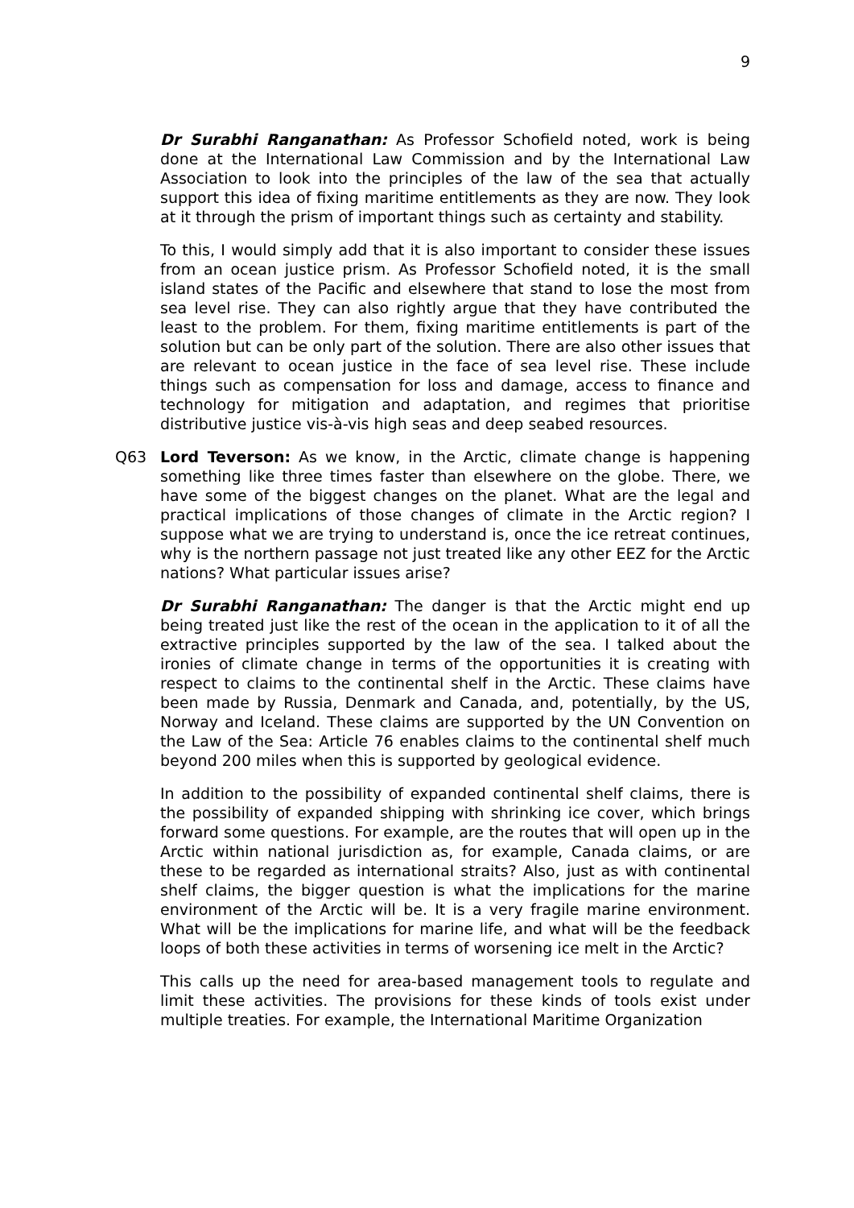9
Dr Surabhi Ranganathan: As Professor Schofield noted, work is being done at the International Law Commission and by the International Law Association to look into the principles of the law of the sea that actually support this idea of fixing maritime entitlements as they are now. They look at it through the prism of important things such as certainty and stability.
To this, I would simply add that it is also important to consider these issues from an ocean justice prism. As Professor Schofield noted, it is the small island states of the Pacific and elsewhere that stand to lose the most from sea level rise. They can also rightly argue that they have contributed the least to the problem. For them, fixing maritime entitlements is part of the solution but can be only part of the solution. There are also other issues that are relevant to ocean justice in the face of sea level rise. These include things such as compensation for loss and damage, access to finance and technology for mitigation and adaptation, and regimes that prioritise distributive justice vis-à-vis high seas and deep seabed resources.
Q63 Lord Teverson: As we know, in the Arctic, climate change is happening something like three times faster than elsewhere on the globe. There, we have some of the biggest changes on the planet. What are the legal and practical implications of those changes of climate in the Arctic region? I suppose what we are trying to understand is, once the ice retreat continues, why is the northern passage not just treated like any other EEZ for the Arctic nations? What particular issues arise?
Dr Surabhi Ranganathan: The danger is that the Arctic might end up being treated just like the rest of the ocean in the application to it of all the extractive principles supported by the law of the sea. I talked about the ironies of climate change in terms of the opportunities it is creating with respect to claims to the continental shelf in the Arctic. These claims have been made by Russia, Denmark and Canada, and, potentially, by the US, Norway and Iceland. These claims are supported by the UN Convention on the Law of the Sea: Article 76 enables claims to the continental shelf much beyond 200 miles when this is supported by geological evidence.
In addition to the possibility of expanded continental shelf claims, there is the possibility of expanded shipping with shrinking ice cover, which brings forward some questions. For example, are the routes that will open up in the Arctic within national jurisdiction as, for example, Canada claims, or are these to be regarded as international straits? Also, just as with continental shelf claims, the bigger question is what the implications for the marine environment of the Arctic will be. It is a very fragile marine environment. What will be the implications for marine life, and what will be the feedback loops of both these activities in terms of worsening ice melt in the Arctic?
This calls up the need for area-based management tools to regulate and limit these activities. The provisions for these kinds of tools exist under multiple treaties. For example, the International Maritime Organization